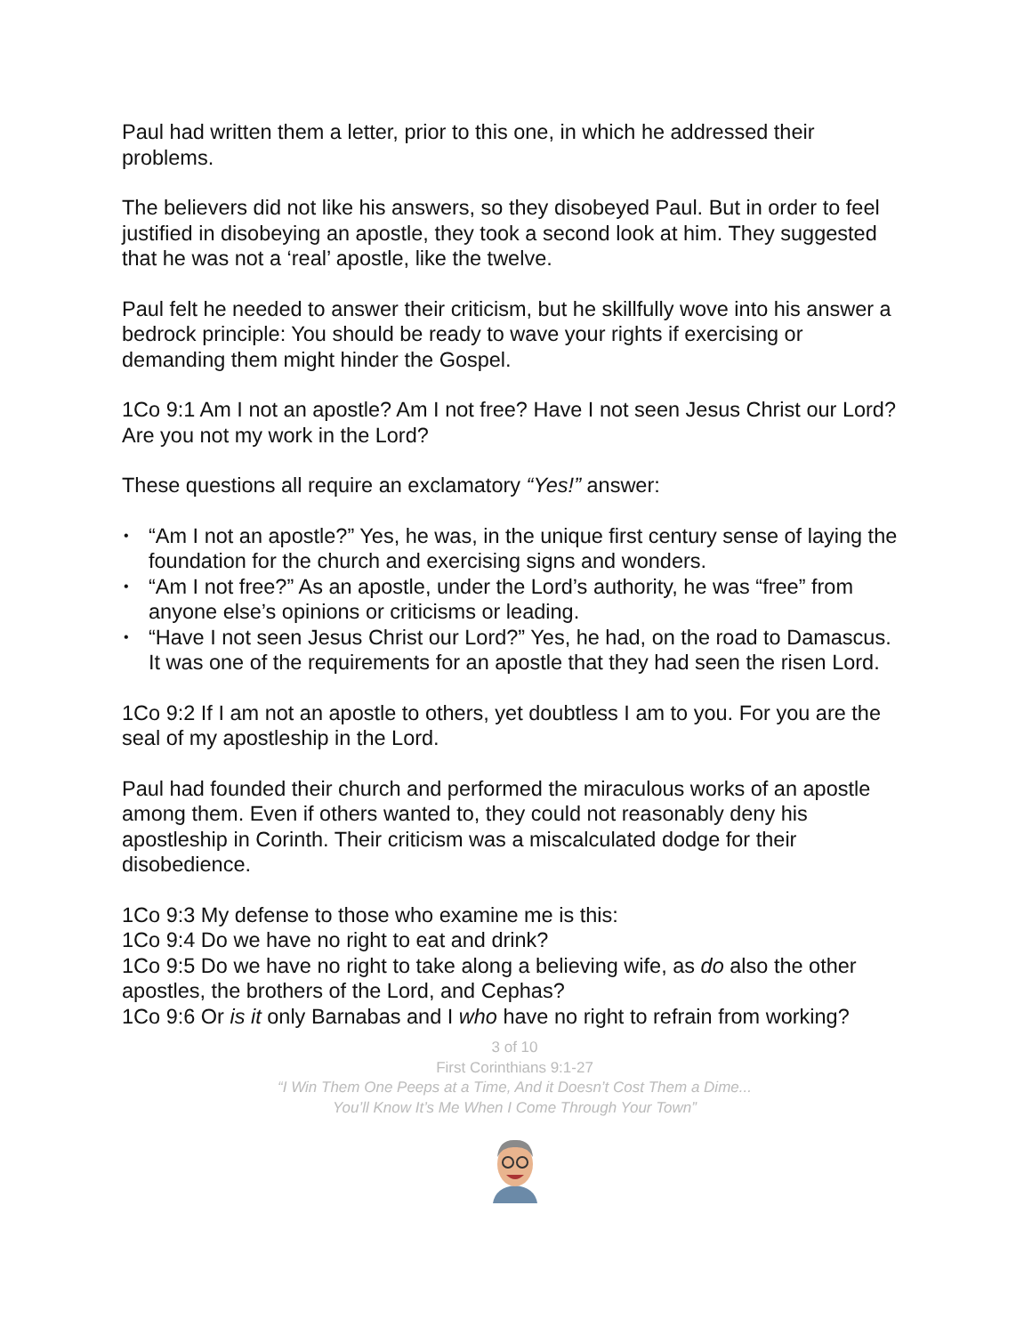Paul had written them a letter, prior to this one, in which he addressed their problems.
The believers did not like his answers, so they disobeyed Paul. But in order to feel justified in disobeying an apostle, they took a second look at him. They suggested that he was not a ‘real’ apostle, like the twelve.
Paul felt he needed to answer their criticism, but he skillfully wove into his answer a bedrock principle: You should be ready to wave your rights if exercising or demanding them might hinder the Gospel.
1Co 9:1 Am I not an apostle? Am I not free? Have I not seen Jesus Christ our Lord? Are you not my work in the Lord?
These questions all require an exclamatory “Yes!” answer:
• “Am I not an apostle?” Yes, he was, in the unique first century sense of laying the foundation for the church and exercising signs and wonders.
• “Am I not free?” As an apostle, under the Lord’s authority, he was “free” from anyone else’s opinions or criticisms or leading.
• “Have I not seen Jesus Christ our Lord?” Yes, he had, on the road to Damascus. It was one of the requirements for an apostle that they had seen the risen Lord.
1Co 9:2 If I am not an apostle to others, yet doubtless I am to you. For you are the seal of my apostleship in the Lord.
Paul had founded their church and performed the miraculous works of an apostle among them. Even if others wanted to, they could not reasonably deny his apostleship in Corinth. Their criticism was a miscalculated dodge for their disobedience.
1Co 9:3 My defense to those who examine me is this:
1Co 9:4 Do we have no right to eat and drink?
1Co 9:5 Do we have no right to take along a believing wife, as do also the other apostles, the brothers of the Lord, and Cephas?
1Co 9:6 Or is it only Barnabas and I who have no right to refrain from working?
3 of 10
First Corinthians 9:1-27
“I Win Them One Peeps at a Time, And it Doesn’t Cost Them a Dime...
You’ll Know It’s Me When I Come Through Your Town”